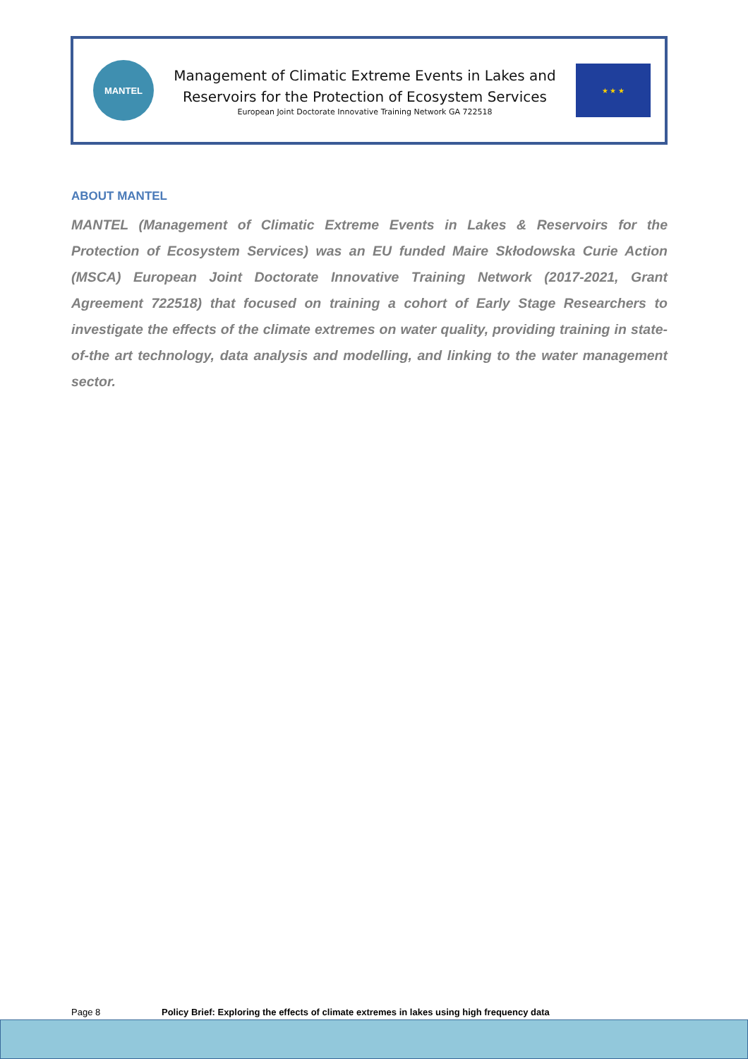MANTEL
Management of Climatic Extreme Events in Lakes and
Reservoirs for the Protection of Ecosystem Services
European Joint Doctorate Innovative Training Network GA 722518
★ ★ ★
ABOUT MANTEL
MANTEL (Management of Climatic Extreme Events in Lakes & Reservoirs for the Protection of Ecosystem Services) was an EU funded Maire Skłodowska Curie Action (MSCA) European Joint Doctorate Innovative Training Network (2017-2021, Grant Agreement 722518) that focused on training a cohort of Early Stage Researchers to investigate the effects of the climate extremes on water quality, providing training in state-of-the art technology, data analysis and modelling, and linking to the water management sector.
Page 8 Policy Brief: Exploring the effects of climate extremes in lakes using high frequency data